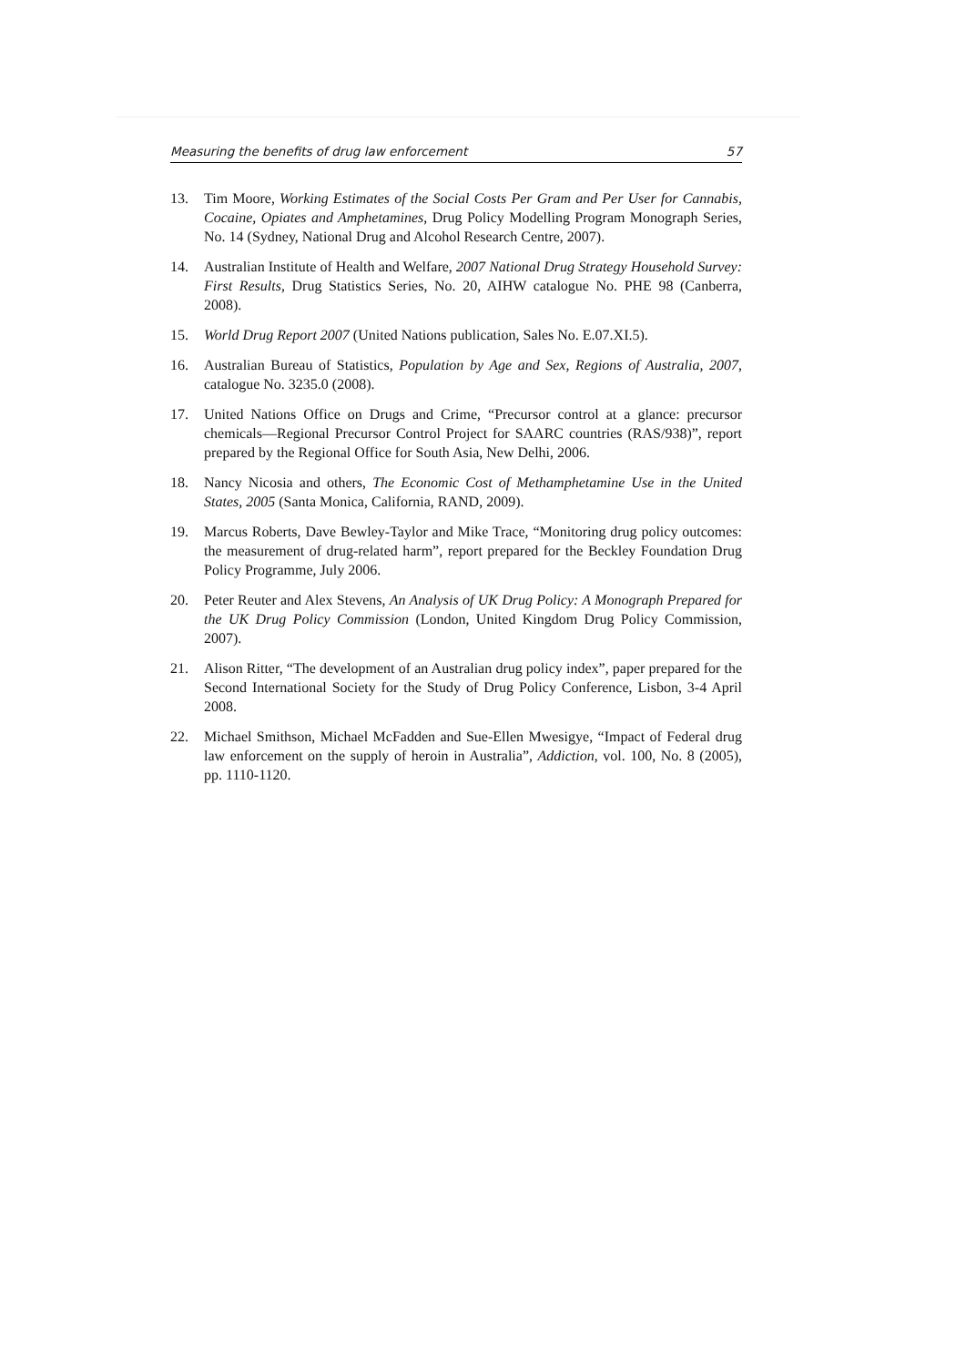Measuring the benefits of drug law enforcement 57
13. Tim Moore, Working Estimates of the Social Costs Per Gram and Per User for Cannabis, Cocaine, Opiates and Amphetamines, Drug Policy Modelling Program Monograph Series, No. 14 (Sydney, National Drug and Alcohol Research Centre, 2007).
14. Australian Institute of Health and Welfare, 2007 National Drug Strategy Household Survey: First Results, Drug Statistics Series, No. 20, AIHW catalogue No. PHE 98 (Canberra, 2008).
15. World Drug Report 2007 (United Nations publication, Sales No. E.07.XI.5).
16. Australian Bureau of Statistics, Population by Age and Sex, Regions of Australia, 2007, catalogue No. 3235.0 (2008).
17. United Nations Office on Drugs and Crime, “Precursor control at a glance: precursor chemicals—Regional Precursor Control Project for SAARC countries (RAS/938)”, report prepared by the Regional Office for South Asia, New Delhi, 2006.
18. Nancy Nicosia and others, The Economic Cost of Methamphetamine Use in the United States, 2005 (Santa Monica, California, RAND, 2009).
19. Marcus Roberts, Dave Bewley-Taylor and Mike Trace, “Monitoring drug policy outcomes: the measurement of drug-related harm”, report prepared for the Beckley Foundation Drug Policy Programme, July 2006.
20. Peter Reuter and Alex Stevens, An Analysis of UK Drug Policy: A Monograph Prepared for the UK Drug Policy Commission (London, United Kingdom Drug Policy Commission, 2007).
21. Alison Ritter, “The development of an Australian drug policy index”, paper prepared for the Second International Society for the Study of Drug Policy Conference, Lisbon, 3-4 April 2008.
22. Michael Smithson, Michael McFadden and Sue-Ellen Mwesigye, “Impact of Federal drug law enforcement on the supply of heroin in Australia”, Addiction, vol. 100, No. 8 (2005), pp. 1110-1120.